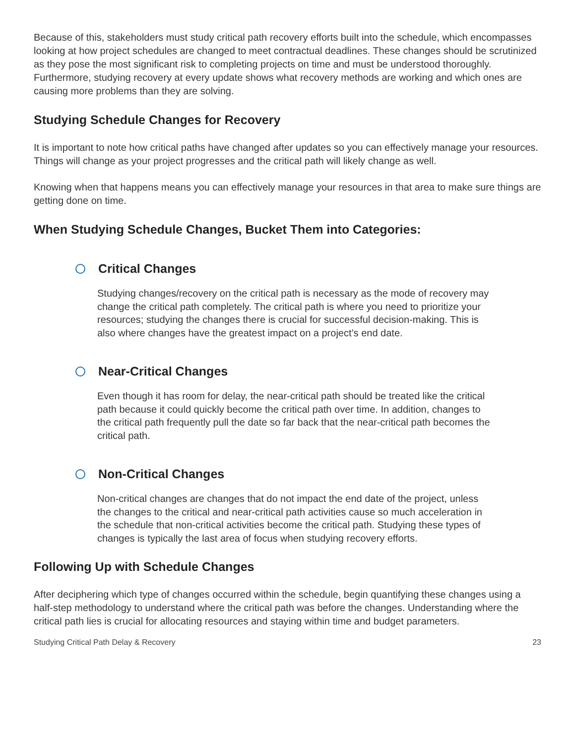Because of this, stakeholders must study critical path recovery efforts built into the schedule, which encompasses looking at how project schedules are changed to meet contractual deadlines. These changes should be scrutinized as they pose the most significant risk to completing projects on time and must be understood thoroughly. Furthermore, studying recovery at every update shows what recovery methods are working and which ones are causing more problems than they are solving.
Studying Schedule Changes for Recovery
It is important to note how critical paths have changed after updates so you can effectively manage your resources. Things will change as your project progresses and the critical path will likely change as well.
Knowing when that happens means you can effectively manage your resources in that area to make sure things are getting done on time.
When Studying Schedule Changes, Bucket Them into Categories:
Critical Changes
Studying changes/recovery on the critical path is necessary as the mode of recovery may change the critical path completely. The critical path is where you need to prioritize your resources; studying the changes there is crucial for successful decision-making. This is also where changes have the greatest impact on a project’s end date.
Near-Critical Changes
Even though it has room for delay, the near-critical path should be treated like the critical path because it could quickly become the critical path over time. In addition, changes to the critical path frequently pull the date so far back that the near-critical path becomes the critical path.
Non-Critical Changes
Non-critical changes are changes that do not impact the end date of the project, unless the changes to the critical and near-critical path activities cause so much acceleration in the schedule that non-critical activities become the critical path. Studying these types of changes is typically the last area of focus when studying recovery efforts.
Following Up with Schedule Changes
After deciphering which type of changes occurred within the schedule, begin quantifying these changes using a half-step methodology to understand where the critical path was before the changes. Understanding where the critical path lies is crucial for allocating resources and staying within time and budget parameters.
Studying Critical Path Delay & Recovery 23